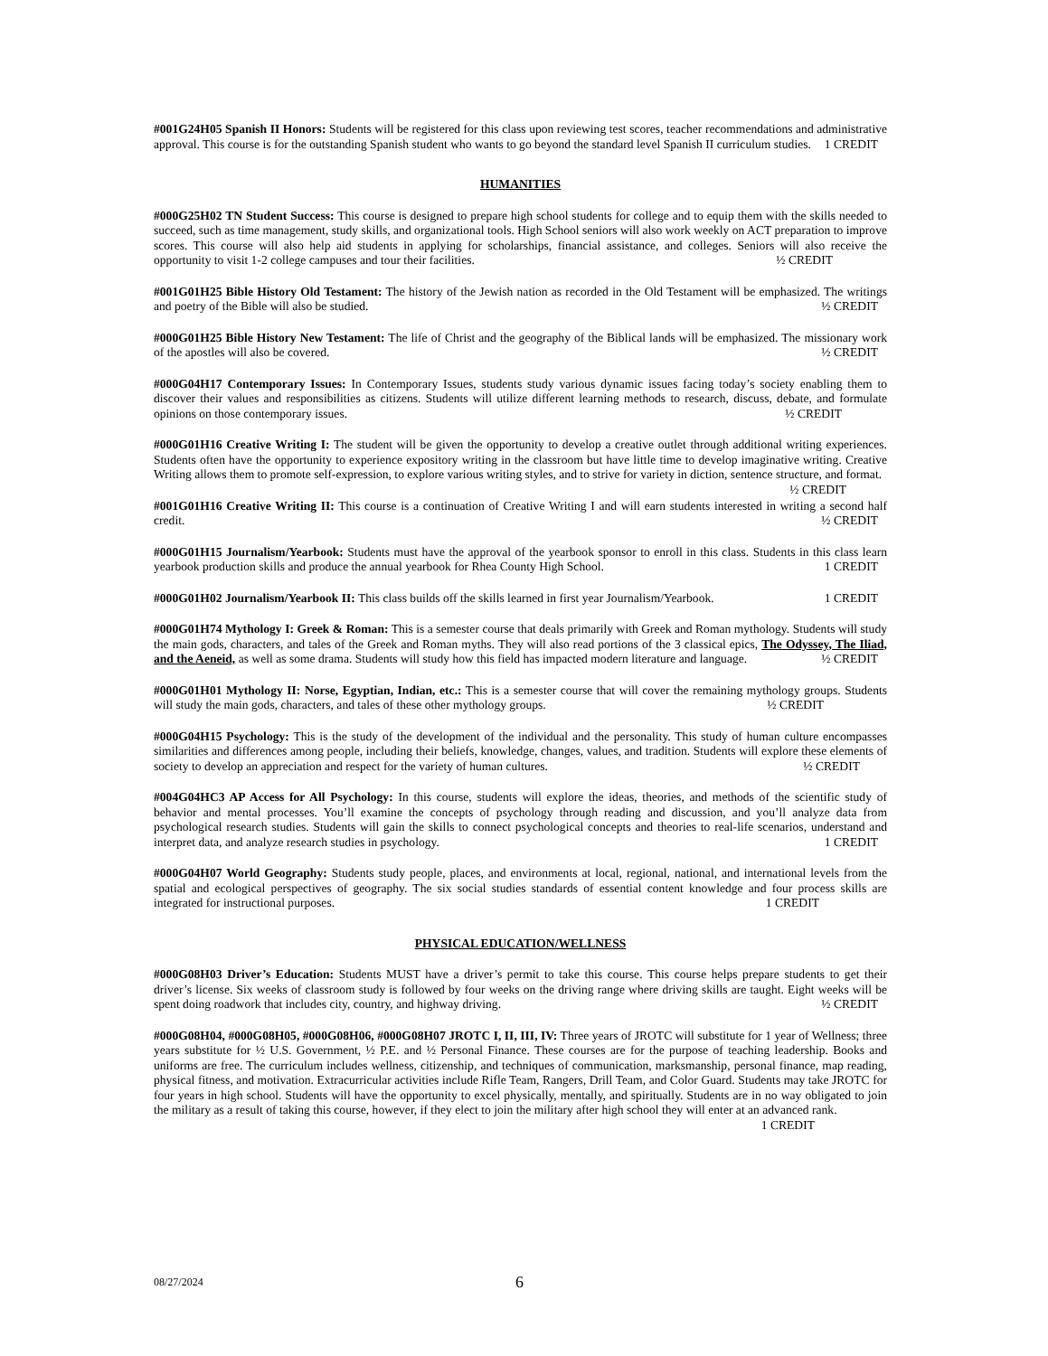#001G24H05 Spanish II Honors: Students will be registered for this class upon reviewing test scores, teacher recommendations and administrative approval. This course is for the outstanding Spanish student who wants to go beyond the standard level Spanish II curriculum studies. 1 CREDIT
HUMANITIES
#000G25H02 TN Student Success: This course is designed to prepare high school students for college and to equip them with the skills needed to succeed, such as time management, study skills, and organizational tools. High School seniors will also work weekly on ACT preparation to improve scores. This course will also help aid students in applying for scholarships, financial assistance, and colleges. Seniors will also receive the opportunity to visit 1-2 college campuses and tour their facilities. ½ CREDIT
#001G01H25 Bible History Old Testament: The history of the Jewish nation as recorded in the Old Testament will be emphasized. The writings and poetry of the Bible will also be studied. ½ CREDIT
#000G01H25 Bible History New Testament: The life of Christ and the geography of the Biblical lands will be emphasized. The missionary work of the apostles will also be covered. ½ CREDIT
#000G04H17 Contemporary Issues: In Contemporary Issues, students study various dynamic issues facing today’s society enabling them to discover their values and responsibilities as citizens. Students will utilize different learning methods to research, discuss, debate, and formulate opinions on those contemporary issues. ½ CREDIT
#000G01H16 Creative Writing I: The student will be given the opportunity to develop a creative outlet through additional writing experiences. Students often have the opportunity to experience expository writing in the classroom but have little time to develop imaginative writing. Creative Writing allows them to promote self-expression, to explore various writing styles, and to strive for variety in diction, sentence structure, and format. ½ CREDIT
#001G01H16 Creative Writing II: This course is a continuation of Creative Writing I and will earn students interested in writing a second half credit. ½ CREDIT
#000G01H15 Journalism/Yearbook: Students must have the approval of the yearbook sponsor to enroll in this class. Students in this class learn yearbook production skills and produce the annual yearbook for Rhea County High School. 1 CREDIT
#000G01H02 Journalism/Yearbook II: This class builds off the skills learned in first year Journalism/Yearbook. 1 CREDIT
#000G01H74 Mythology I: Greek & Roman: This is a semester course that deals primarily with Greek and Roman mythology. Students will study the main gods, characters, and tales of the Greek and Roman myths. They will also read portions of the 3 classical epics, The Odyssey, The Iliad, and the Aeneid, as well as some drama. Students will study how this field has impacted modern literature and language. ½ CREDIT
#000G01H01 Mythology II: Norse, Egyptian, Indian, etc.: This is a semester course that will cover the remaining mythology groups. Students will study the main gods, characters, and tales of these other mythology groups. ½ CREDIT
#000G04H15 Psychology: This is the study of the development of the individual and the personality. This study of human culture encompasses similarities and differences among people, including their beliefs, knowledge, changes, values, and tradition. Students will explore these elements of society to develop an appreciation and respect for the variety of human cultures. ½ CREDIT
#004G04HC3 AP Access for All Psychology: In this course, students will explore the ideas, theories, and methods of the scientific study of behavior and mental processes. You’ll examine the concepts of psychology through reading and discussion, and you’ll analyze data from psychological research studies. Students will gain the skills to connect psychological concepts and theories to real-life scenarios, understand and interpret data, and analyze research studies in psychology. 1 CREDIT
#000G04H07 World Geography: Students study people, places, and environments at local, regional, national, and international levels from the spatial and ecological perspectives of geography. The six social studies standards of essential content knowledge and four process skills are integrated for instructional purposes. 1 CREDIT
PHYSICAL EDUCATION/WELLNESS
#000G08H03 Driver’s Education: Students MUST have a driver’s permit to take this course. This course helps prepare students to get their driver’s license. Six weeks of classroom study is followed by four weeks on the driving range where driving skills are taught. Eight weeks will be spent doing roadwork that includes city, country, and highway driving. ½ CREDIT
#000G08H04, #000G08H05, #000G08H06, #000G08H07 JROTC I, II, III, IV: Three years of JROTC will substitute for 1 year of Wellness; three years substitute for ½ U.S. Government, ½ P.E. and ½ Personal Finance. These courses are for the purpose of teaching leadership. Books and uniforms are free. The curriculum includes wellness, citizenship, and techniques of communication, marksmanship, personal finance, map reading, physical fitness, and motivation. Extracurricular activities include Rifle Team, Rangers, Drill Team, and Color Guard. Students may take JROTC for four years in high school. Students will have the opportunity to excel physically, mentally, and spiritually. Students are in no way obligated to join the military as a result of taking this course, however, if they elect to join the military after high school they will enter at an advanced rank. 1 CREDIT
08/27/2024 6